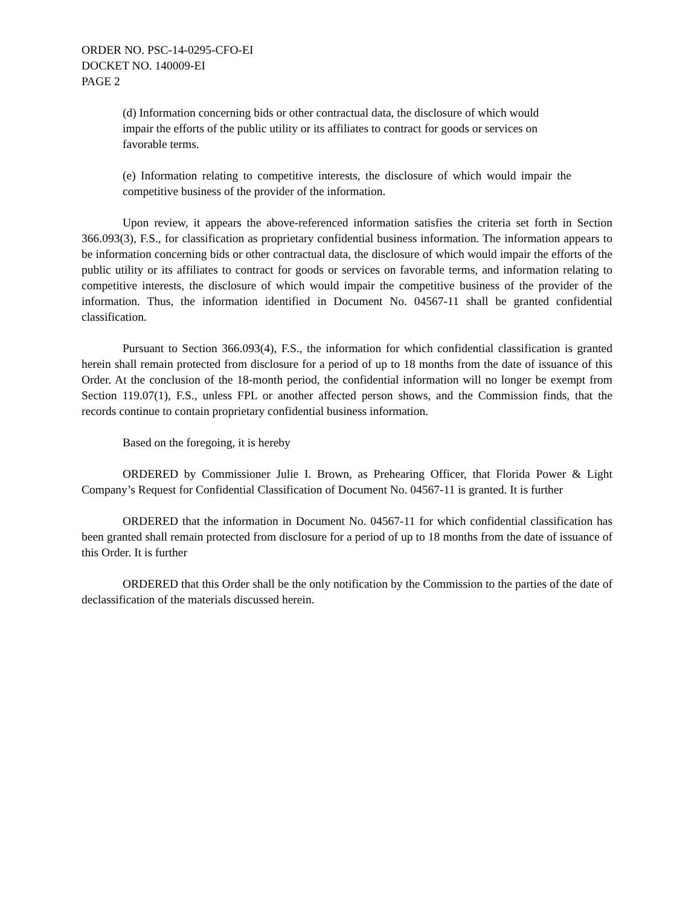ORDER NO. PSC-14-0295-CFO-EI
DOCKET NO. 140009-EI
PAGE 2
(d) Information concerning bids or other contractual data, the disclosure of which would impair the efforts of the public utility or its affiliates to contract for goods or services on favorable terms.
(e) Information relating to competitive interests, the disclosure of which would impair the competitive business of the provider of the information.
Upon review, it appears the above-referenced information satisfies the criteria set forth in Section 366.093(3), F.S., for classification as proprietary confidential business information. The information appears to be information concerning bids or other contractual data, the disclosure of which would impair the efforts of the public utility or its affiliates to contract for goods or services on favorable terms, and information relating to competitive interests, the disclosure of which would impair the competitive business of the provider of the information. Thus, the information identified in Document No. 04567-11 shall be granted confidential classification.
Pursuant to Section 366.093(4), F.S., the information for which confidential classification is granted herein shall remain protected from disclosure for a period of up to 18 months from the date of issuance of this Order. At the conclusion of the 18-month period, the confidential information will no longer be exempt from Section 119.07(1), F.S., unless FPL or another affected person shows, and the Commission finds, that the records continue to contain proprietary confidential business information.
Based on the foregoing, it is hereby
ORDERED by Commissioner Julie I. Brown, as Prehearing Officer, that Florida Power & Light Company’s Request for Confidential Classification of Document No. 04567-11 is granted. It is further
ORDERED that the information in Document No. 04567-11 for which confidential classification has been granted shall remain protected from disclosure for a period of up to 18 months from the date of issuance of this Order. It is further
ORDERED that this Order shall be the only notification by the Commission to the parties of the date of declassification of the materials discussed herein.